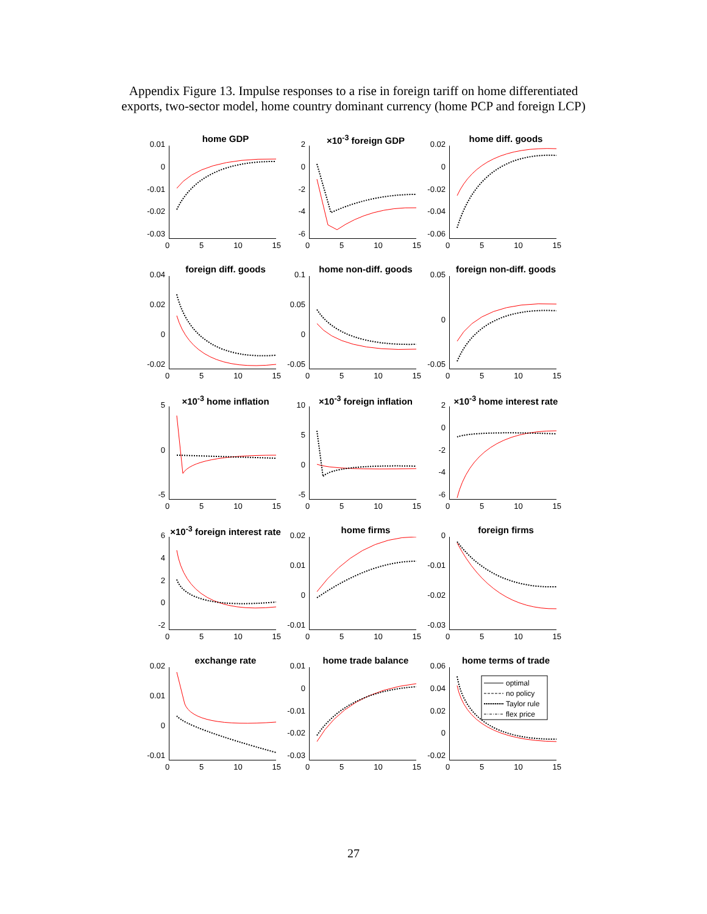Appendix Figure 13. Impulse responses to a rise in foreign tariff on home differentiated
exports, two-sector model, home country dominant currency (home PCP and foreign LCP)
home GDP
0.01
0
-0.01
-0.02
-0.03
0 5 10 15
×10<sup>-3</sup> foreign GDP
20
-2
-4
-6
0 5 10 15
home diff. goods
0.02
0
-0.02
-0.04
-0.06
0 5 10 15
foreign diff. goods
0.04
0.02
0
-0.02
0 5 10 15
home non-diff. goods
0.1
0.05
0
-0.05
0 5 10 15
foreign non-diff. goods
0.05
0
-0.05
0 5 10 15
×10<sup>-3</sup> home inflation
50
-5
0 5 10 15
×10<sup>-3</sup> foreign inflation
10
50
-5
0 5 10 15
×10<sup>-3</sup> home interest rate
20
-2
-4
-6
0 5 10 15
×10<sup>-3</sup> foreign interest rate
6420
-2
0 5 10 15
home firms
0.02
0.01
0
-0.01
0 5 10 15
foreign firms
0
-0.01
-0.02
-0.03
0 5 10 15
exchange rate
0.02
0.01
0
-0.01
0 5 10 15
home trade balance
0.01
0
-0.01
-0.02
-0.03
0 5 10 15
home terms of trade
0.06
0.04
0.02
0
-0.02
optimal
no policy
Taylor rule
flex price
0 5 10 15
27